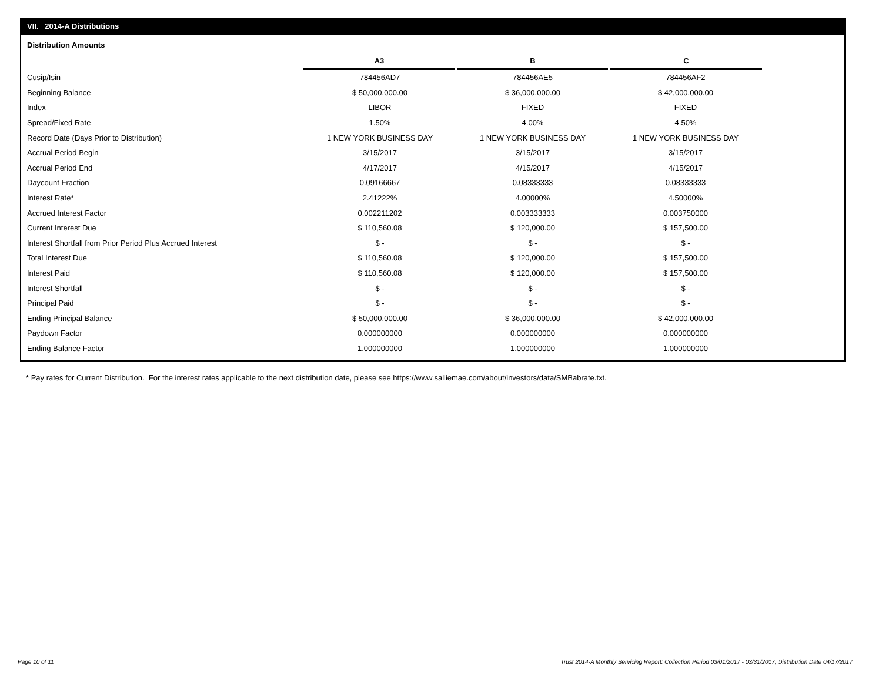VII. 2014-A Distributions
Distribution Amounts
| | A3 | B | C |
| Cusip/Isin | 784456AD7 | 784456AE5 | 784456AF2 |
| Beginning Balance | $ 50,000,000.00 | $ 36,000,000.00 | $ 42,000,000.00 |
| Index | LIBOR | FIXED | FIXED |
| Spread/Fixed Rate | 1.50% | 4.00% | 4.50% |
| Record Date (Days Prior to Distribution) | 1 NEW YORK BUSINESS DAY | 1 NEW YORK BUSINESS DAY | 1 NEW YORK BUSINESS DAY |
| Accrual Period Begin | 3/15/2017 | 3/15/2017 | 3/15/2017 |
| Accrual Period End | 4/17/2017 | 4/15/2017 | 4/15/2017 |
| Daycount Fraction | 0.09166667 | 0.08333333 | 0.08333333 |
| Interest Rate* | 2.41222% | 4.00000% | 4.50000% |
| Accrued Interest Factor | 0.002211202 | 0.003333333 | 0.003750000 |
| Current Interest Due | $ 110,560.08 | $ 120,000.00 | $ 157,500.00 |
| Interest Shortfall from Prior Period Plus Accrued Interest | $ - | $ - | $ - |
| Total Interest Due | $ 110,560.08 | $ 120,000.00 | $ 157,500.00 |
| Interest Paid | $ 110,560.08 | $ 120,000.00 | $ 157,500.00 |
| Interest Shortfall | $ - | $ - | $ - |
| Principal Paid | $ - | $ - | $ - |
| Ending Principal Balance | $ 50,000,000.00 | $ 36,000,000.00 | $ 42,000,000.00 |
| Paydown Factor | 0.000000000 | 0.000000000 | 0.000000000 |
| Ending Balance Factor | 1.000000000 | 1.000000000 | 1.000000000 |
* Pay rates for Current Distribution. For the interest rates applicable to the next distribution date, please see https://www.salliemae.com/about/investors/data/SMBabrate.txt.
Page 10 of 11
Trust 2014-A Monthly Servicing Report: Collection Period 03/01/2017 - 03/31/2017, Distribution Date 04/17/2017